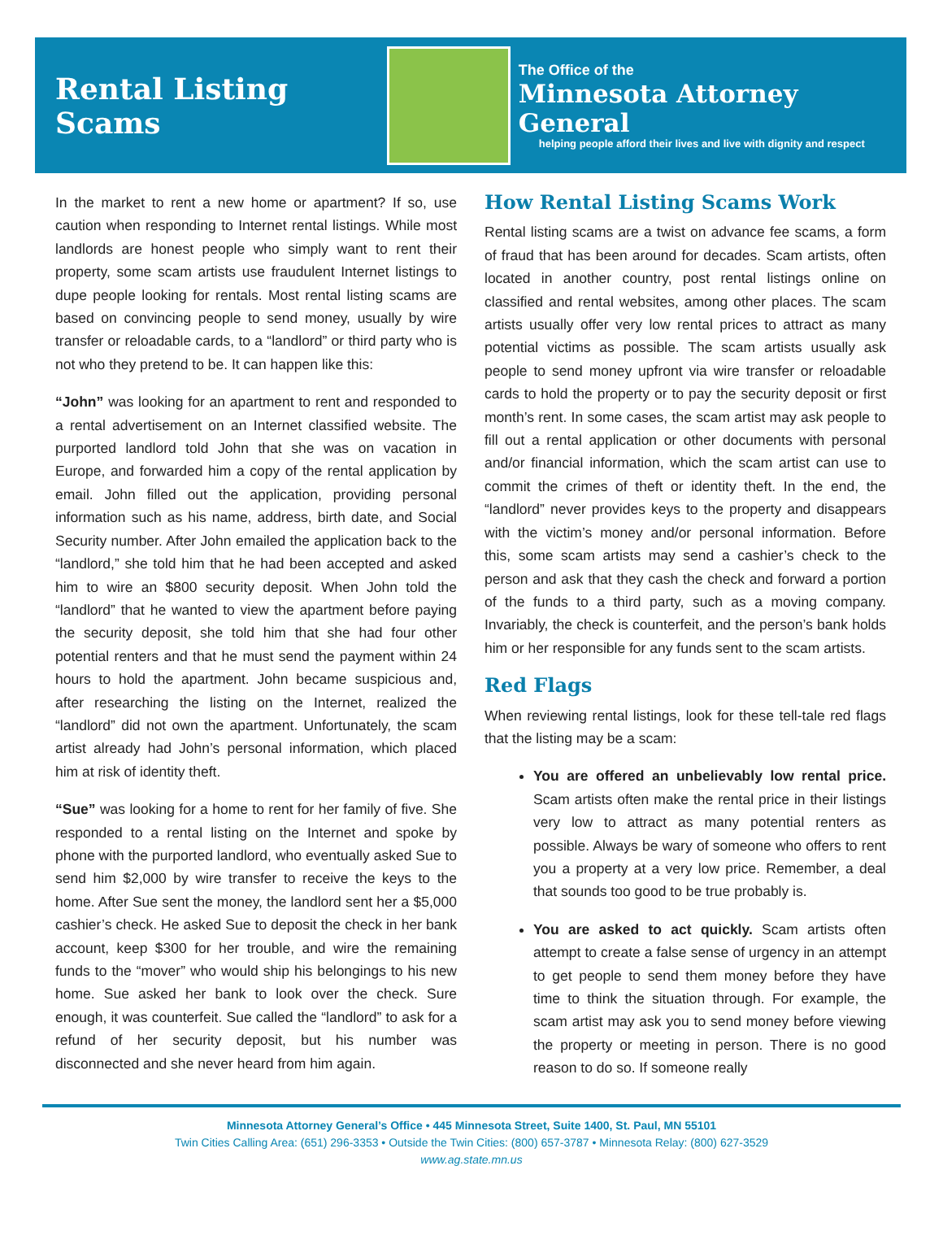Rental Listing Scams
The Office of the
Minnesota Attorney General
helping people afford their lives and live with dignity and respect
In the market to rent a new home or apartment? If so, use caution when responding to Internet rental listings. While most landlords are honest people who simply want to rent their property, some scam artists use fraudulent Internet listings to dupe people looking for rentals. Most rental listing scams are based on convincing people to send money, usually by wire transfer or reloadable cards, to a “landlord” or third party who is not who they pretend to be. It can happen like this:
“John” was looking for an apartment to rent and responded to a rental advertisement on an Internet classified website. The purported landlord told John that she was on vacation in Europe, and forwarded him a copy of the rental application by email. John filled out the application, providing personal information such as his name, address, birth date, and Social Security number. After John emailed the application back to the “landlord,” she told him that he had been accepted and asked him to wire an $800 security deposit. When John told the “landlord” that he wanted to view the apartment before paying the security deposit, she told him that she had four other potential renters and that he must send the payment within 24 hours to hold the apartment. John became suspicious and, after researching the listing on the Internet, realized the “landlord” did not own the apartment. Unfortunately, the scam artist already had John’s personal information, which placed him at risk of identity theft.
“Sue” was looking for a home to rent for her family of five. She responded to a rental listing on the Internet and spoke by phone with the purported landlord, who eventually asked Sue to send him $2,000 by wire transfer to receive the keys to the home. After Sue sent the money, the landlord sent her a $5,000 cashier’s check. He asked Sue to deposit the check in her bank account, keep $300 for her trouble, and wire the remaining funds to the “mover” who would ship his belongings to his new home. Sue asked her bank to look over the check. Sure enough, it was counterfeit. Sue called the “landlord” to ask for a refund of her security deposit, but his number was disconnected and she never heard from him again.
How Rental Listing Scams Work
Rental listing scams are a twist on advance fee scams, a form of fraud that has been around for decades. Scam artists, often located in another country, post rental listings online on classified and rental websites, among other places. The scam artists usually offer very low rental prices to attract as many potential victims as possible. The scam artists usually ask people to send money upfront via wire transfer or reloadable cards to hold the property or to pay the security deposit or first month’s rent. In some cases, the scam artist may ask people to fill out a rental application or other documents with personal and/or financial information, which the scam artist can use to commit the crimes of theft or identity theft. In the end, the “landlord” never provides keys to the property and disappears with the victim’s money and/or personal information. Before this, some scam artists may send a cashier’s check to the person and ask that they cash the check and forward a portion of the funds to a third party, such as a moving company. Invariably, the check is counterfeit, and the person’s bank holds him or her responsible for any funds sent to the scam artists.
Red Flags
When reviewing rental listings, look for these tell-tale red flags that the listing may be a scam:
You are offered an unbelievably low rental price. Scam artists often make the rental price in their listings very low to attract as many potential renters as possible. Always be wary of someone who offers to rent you a property at a very low price. Remember, a deal that sounds too good to be true probably is.
You are asked to act quickly. Scam artists often attempt to create a false sense of urgency in an attempt to get people to send them money before they have time to think the situation through. For example, the scam artist may ask you to send money before viewing the property or meeting in person. There is no good reason to do so. If someone really
Minnesota Attorney General’s Office • 445 Minnesota Street, Suite 1400, St. Paul, MN 55101
Twin Cities Calling Area: (651) 296-3353 • Outside the Twin Cities: (800) 657-3787 • Minnesota Relay: (800) 627-3529
www.ag.state.mn.us